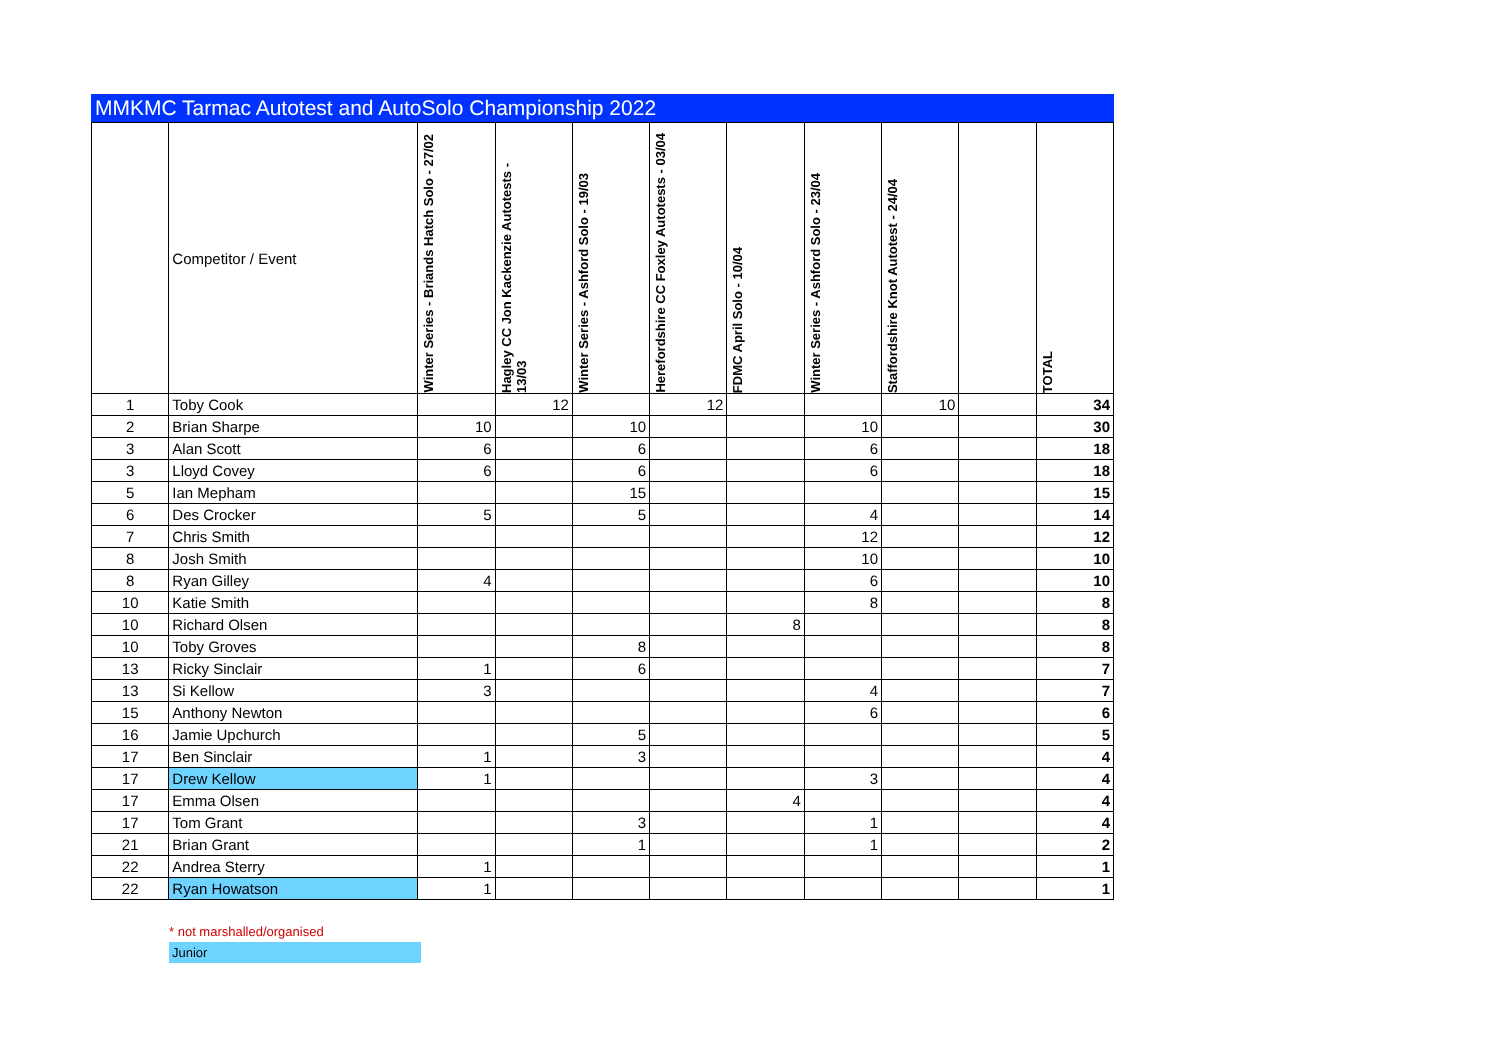MMKMC Tarmac Autotest and AutoSolo Championship 2022
| | Competitor / Event | Winter Series - Briands Hatch Solo - 27/02 | Hagley CC Jon Kackenzie Autotests - 13/03 | Winter Series - Ashford Solo - 19/03 | Herefordshire CC Foxley Autotests - 03/04 | FDMC April Solo - 10/04 | Winter Series - Ashford Solo - 23/04 | Staffordshire Knot Autotest - 24/04 | | TOTAL |
| --- | --- | --- | --- | --- | --- | --- | --- | --- | --- | --- |
| 1 | Toby Cook | | 12 | | 12 | | | 10 | | 34 |
| 2 | Brian Sharpe | 10 | | 10 | | | 10 | | | 30 |
| 3 | Alan Scott | 6 | | 6 | | | 6 | | | 18 |
| 3 | Lloyd Covey | 6 | | 6 | | | 6 | | | 18 |
| 5 | Ian Mepham | | | 15 | | | | | | 15 |
| 6 | Des Crocker | 5 | | 5 | | | 4 | | | 14 |
| 7 | Chris Smith | | | | | | 12 | | | 12 |
| 8 | Josh Smith | | | | | | 10 | | | 10 |
| 8 | Ryan Gilley | 4 | | | | | 6 | | | 10 |
| 10 | Katie Smith | | | | | | 8 | | | 8 |
| 10 | Richard Olsen | | | | | 8 | | | | 8 |
| 10 | Toby Groves | | | 8 | | | | | | 8 |
| 13 | Ricky Sinclair | 1 | | 6 | | | | | | 7 |
| 13 | Si Kellow | 3 | | | | | 4 | | | 7 |
| 15 | Anthony Newton | | | | | | 6 | | | 6 |
| 16 | Jamie Upchurch | | | 5 | | | | | | 5 |
| 17 | Ben Sinclair | 1 | | 3 | | | | | | 4 |
| 17 | Drew Kellow | 1 | | | | | 3 | | | 4 |
| 17 | Emma Olsen | | | | | 4 | | | | 4 |
| 17 | Tom Grant | | | 3 | | | 1 | | | 4 |
| 21 | Brian Grant | | | 1 | | | 1 | | | 2 |
| 22 | Andrea Sterry | 1 | | | | | | | | 1 |
| 22 | Ryan Howatson | 1 | | | | | | | | 1 |
* not marshalled/organised
Junior